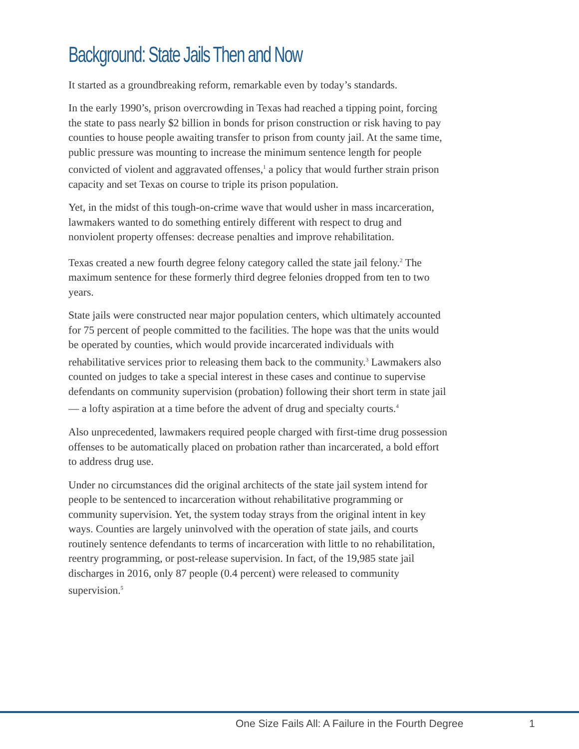Background: State Jails Then and Now
It started as a groundbreaking reform, remarkable even by today’s standards.
In the early 1990’s, prison overcrowding in Texas had reached a tipping point, forcing the state to pass nearly $2 billion in bonds for prison construction or risk having to pay counties to house people awaiting transfer to prison from county jail. At the same time, public pressure was mounting to increase the minimum sentence length for people convicted of violent and aggravated offenses,<sup>1</sup> a policy that would further strain prison capacity and set Texas on course to triple its prison population.
Yet, in the midst of this tough-on-crime wave that would usher in mass incarceration, lawmakers wanted to do something entirely different with respect to drug and nonviolent property offenses: decrease penalties and improve rehabilitation.
Texas created a new fourth degree felony category called the state jail felony.<sup>2</sup> The maximum sentence for these formerly third degree felonies dropped from ten to two years.
State jails were constructed near major population centers, which ultimately accounted for 75 percent of people committed to the facilities. The hope was that the units would be operated by counties, which would provide incarcerated individuals with rehabilitative services prior to releasing them back to the community.<sup>3</sup> Lawmakers also counted on judges to take a special interest in these cases and continue to supervise defendants on community supervision (probation) following their short term in state jail — a lofty aspiration at a time before the advent of drug and specialty courts.<sup>4</sup>
Also unprecedented, lawmakers required people charged with first-time drug possession offenses to be automatically placed on probation rather than incarcerated, a bold effort to address drug use.
Under no circumstances did the original architects of the state jail system intend for people to be sentenced to incarceration without rehabilitative programming or community supervision. Yet, the system today strays from the original intent in key ways. Counties are largely uninvolved with the operation of state jails, and courts routinely sentence defendants to terms of incarceration with little to no rehabilitation, reentry programming, or post-release supervision. In fact, of the 19,985 state jail discharges in 2016, only 87 people (0.4 percent) were released to community supervision.<sup>5</sup>
One Size Fails All: A Failure in the Fourth Degree 1